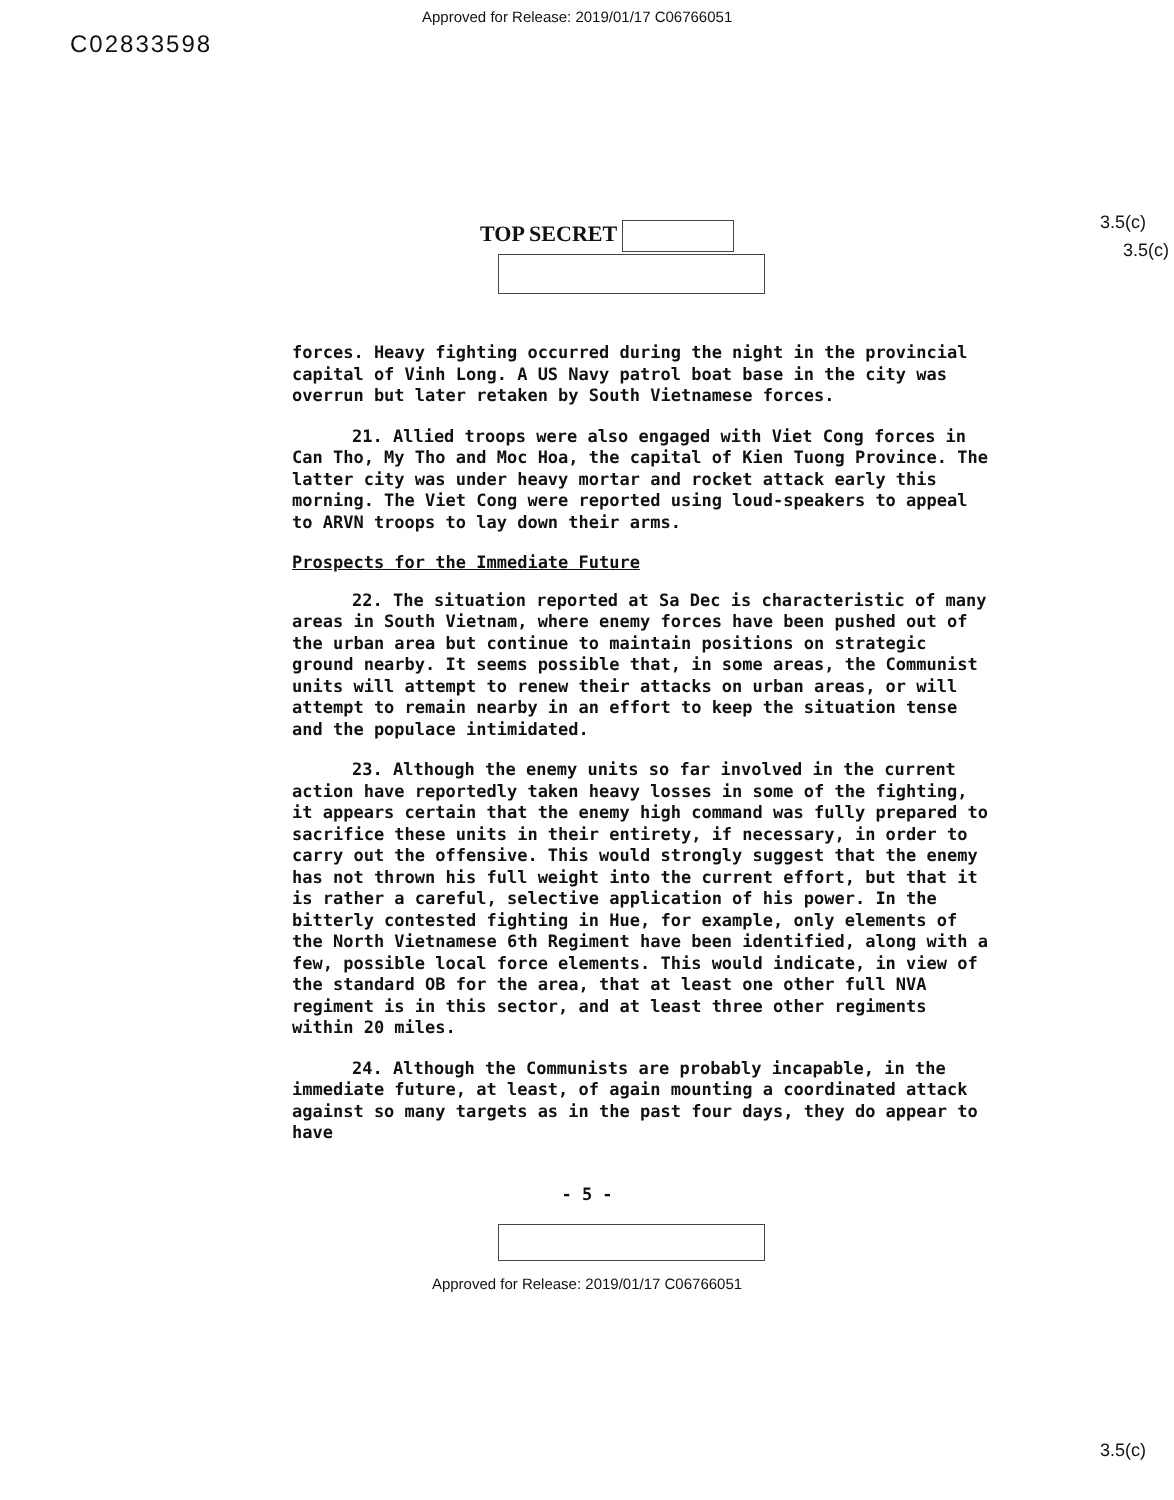C02833598
Approved for Release: 2019/01/17 C06766051
TOP SECRET
3.5(c)
3.5(c)
forces. Heavy fighting occurred during the night in the provincial capital of Vinh Long. A US Navy patrol boat base in the city was overrun but later retaken by South Vietnamese forces.
21. Allied troops were also engaged with Viet Cong forces in Can Tho, My Tho and Moc Hoa, the capital of Kien Tuong Province. The latter city was under heavy mortar and rocket attack early this morning. The Viet Cong were reported using loud-speakers to appeal to ARVN troops to lay down their arms.
Prospects for the Immediate Future
22. The situation reported at Sa Dec is characteristic of many areas in South Vietnam, where enemy forces have been pushed out of the urban area but continue to maintain positions on strategic ground nearby. It seems possible that, in some areas, the Communist units will attempt to renew their attacks on urban areas, or will attempt to remain nearby in an effort to keep the situation tense and the populace intimidated.
23. Although the enemy units so far involved in the current action have reportedly taken heavy losses in some of the fighting, it appears certain that the enemy high command was fully prepared to sacrifice these units in their entirety, if necessary, in order to carry out the offensive. This would strongly suggest that the enemy has not thrown his full weight into the current effort, but that it is rather a careful, selective application of his power. In the bitterly contested fighting in Hue, for example, only elements of the North Vietnamese 6th Regiment have been identified, along with a few, possible local force elements. This would indicate, in view of the standard OB for the area, that at least one other full NVA regiment is in this sector, and at least three other regiments within 20 miles.
24. Although the Communists are probably incapable, in the immediate future, at least, of again mounting a coordinated attack against so many targets as in the past four days, they do appear to have
- 5 -
3.5(c)
Approved for Release: 2019/01/17 C06766051